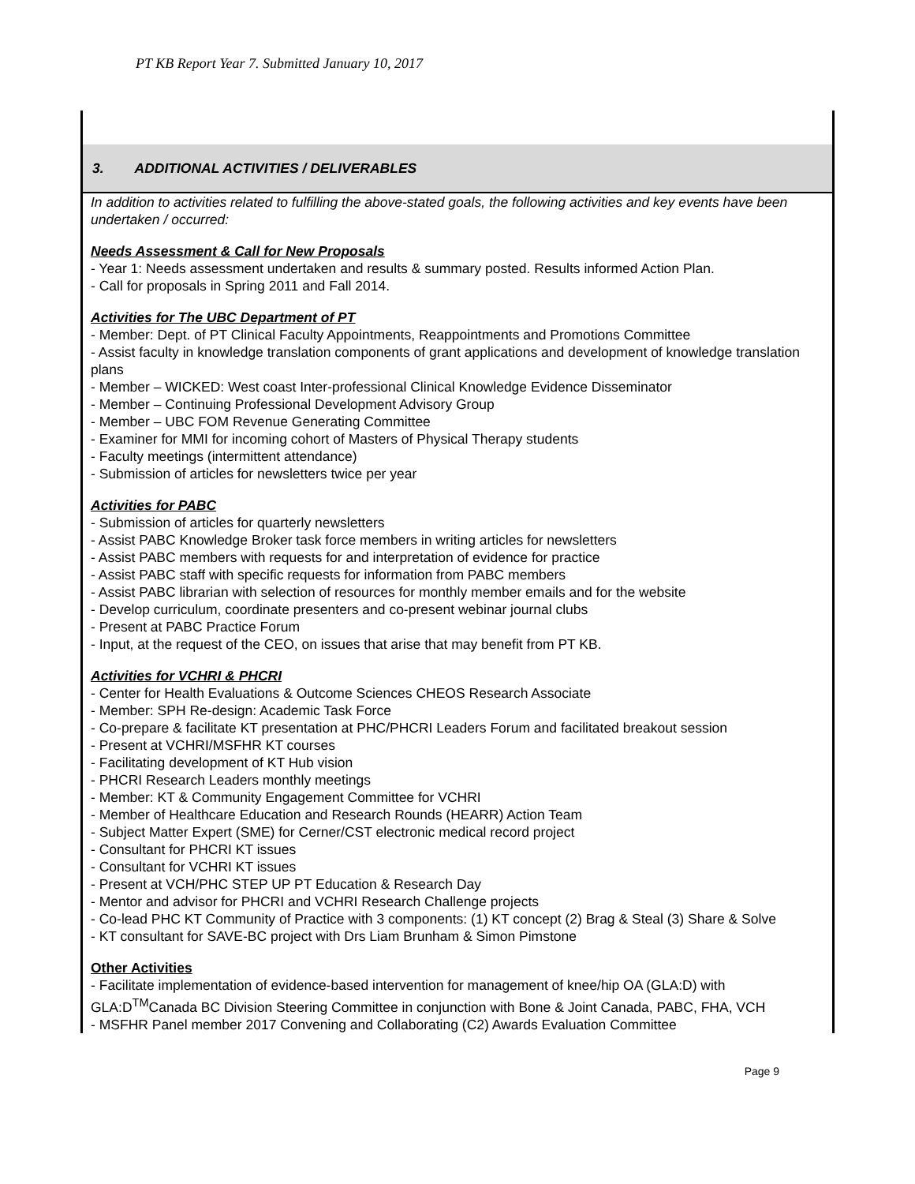PT KB Report Year 7. Submitted January 10, 2017
| 3. ADDITIONAL ACTIVITIES / DELIVERABLES |
| In addition to activities related to fulfilling the above-stated goals, the following activities and key events have been undertaken / occurred: Needs Assessment & Call for New Proposals - Year 1: Needs assessment undertaken and results & summary posted. Results informed Action Plan. - Call for proposals in Spring 2011 and Fall 2014. Activities for The UBC Department of PT - Member: Dept. of PT Clinical Faculty Appointments, Reappointments and Promotions Committee - Assist faculty in knowledge translation components of grant applications and development of knowledge translation plans - Member – WICKED: West coast Inter-professional Clinical Knowledge Evidence Disseminator - Member – Continuing Professional Development Advisory Group - Member – UBC FOM Revenue Generating Committee - Examiner for MMI for incoming cohort of Masters of Physical Therapy students - Faculty meetings (intermittent attendance) - Submission of articles for newsletters twice per year Activities for PABC - Submission of articles for quarterly newsletters - Assist PABC Knowledge Broker task force members in writing articles for newsletters - Assist PABC members with requests for and interpretation of evidence for practice - Assist PABC staff with specific requests for information from PABC members - Assist PABC librarian with selection of resources for monthly member emails and for the website - Develop curriculum, coordinate presenters and co-present webinar journal clubs - Present at PABC Practice Forum - Input, at the request of the CEO, on issues that arise that may benefit from PT KB. Activities for VCHRI & PHCRI - Center for Health Evaluations & Outcome Sciences CHEOS Research Associate - Member: SPH Re-design: Academic Task Force - Co-prepare & facilitate KT presentation at PHC/PHCRI Leaders Forum and facilitated breakout session - Present at VCHRI/MSFHR KT courses - Facilitating development of KT Hub vision - PHCRI Research Leaders monthly meetings - Member: KT & Community Engagement Committee for VCHRI - Member of Healthcare Education and Research Rounds (HEARR) Action Team - Subject Matter Expert (SME) for Cerner/CST electronic medical record project - Consultant for PHCRI KT issues - Consultant for VCHRI KT issues - Present at VCH/PHC STEP UP PT Education & Research Day - Mentor and advisor for PHCRI and VCHRI Research Challenge projects - Co-lead PHC KT Community of Practice with 3 components: (1) KT concept (2) Brag & Steal (3) Share & Solve - KT consultant for SAVE-BC project with Drs Liam Brunham & Simon Pimstone Other Activities - Facilitate implementation of evidence-based intervention for management of knee/hip OA (GLA:D) with GLA:D<sup>TM</sup>Canada BC Division Steering Committee in conjunction with Bone & Joint Canada, PABC, FHA, VCH - MSFHR Panel member 2017 Convening and Collaborating (C2) Awards Evaluation Committee |
Page 9